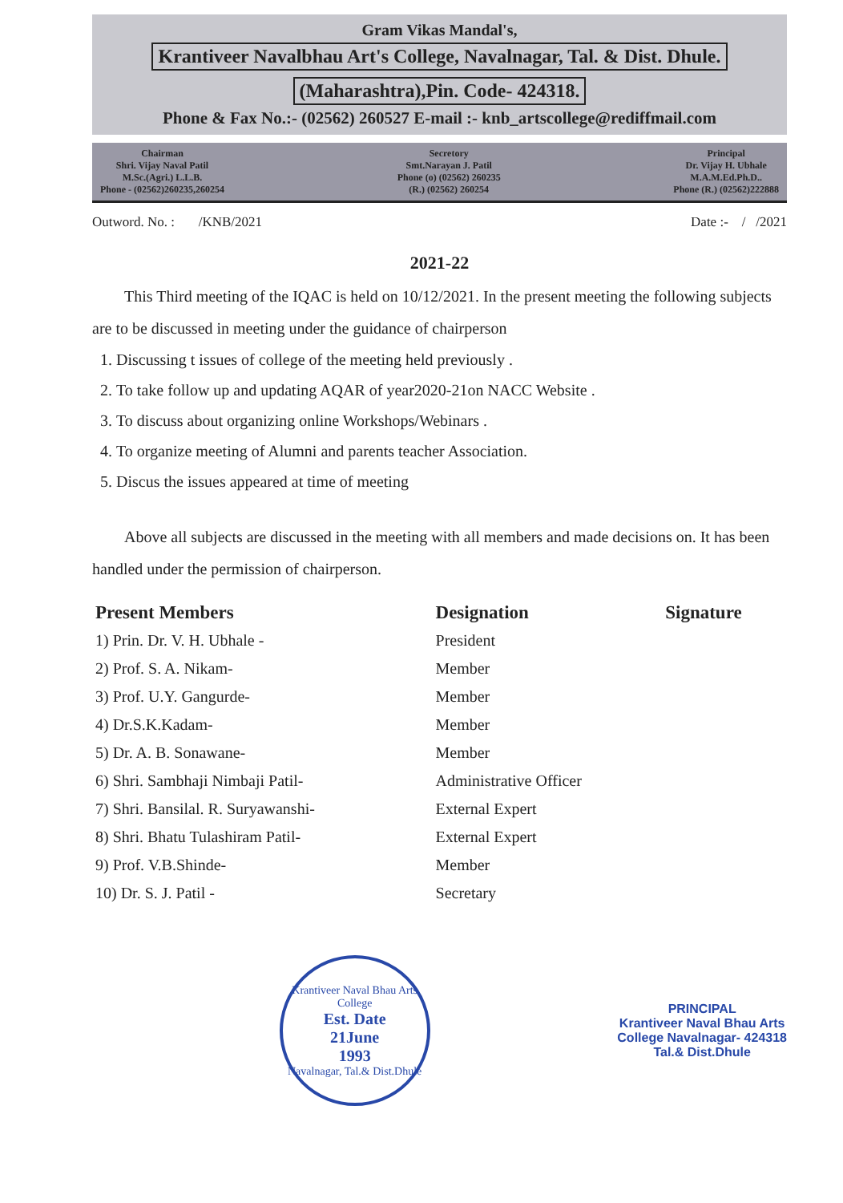Gram Vikas Mandal's,
Krantiveer Navalbhau Art's College, Navalnagar, Tal. & Dist. Dhule.
(Maharashtra),Pin. Code- 424318.
Phone & Fax No.:- (02562) 260527 E-mail :- knb_artscollege@rediffmail.com
Chairman
Shri. Vijay Naval Patil
M.Sc.(Agri.) L.L.B.
Phone - (02562)260235,260254
Secretory
Smt.Narayan J. Patil
Phone (o) (02562) 260235
(R.) (02562) 260254
Principal
Dr. Vijay H. Ubhale
M.A.M.Ed.Ph.D..
Phone (R.) (02562)222888
Outword. No. : /KNB/2021 Date :- / /2021
2021-22
This Third meeting of the IQAC is held on 10/12/2021. In the present meeting the following subjects are to be discussed in meeting under the guidance of chairperson
1. Discussing t issues of college of the meeting held previously .
2. To take follow up and updating AQAR of year2020-21on NACC Website .
3. To discuss about organizing online Workshops/Webinars .
4. To organize meeting of Alumni and parents teacher Association.
5. Discus the issues appeared at time of meeting
Above all subjects are discussed in the meeting with all members and made decisions on. It has been handled under the permission of chairperson.
| Present Members | Designation | Signature |
| --- | --- | --- |
| 1) Prin. Dr. V. H. Ubhale - | President | |
| 2) Prof. S. A. Nikam- | Member | |
| 3) Prof. U.Y. Gangurde- | Member | |
| 4) Dr.S.K.Kadam- | Member | |
| 5) Dr. A. B. Sonawane- | Member | |
| 6) Shri. Sambhaji Nimbaji Patil- | Administrative Officer | |
| 7) Shri. Bansilal. R. Suryawanshi- | External Expert | |
| 8) Shri. Bhatu Tulashiram Patil- | External Expert | |
| 9) Prof. V.B.Shinde- | Member | |
| 10) Dr. S. J. Patil - | Secretary | |
Krantiveer Naval Bhau Arts College
Est. Date
21June
1993
Navalnagar, Tal.& Dist.Dhule
PRINCIPAL
Krantiveer Naval Bhau Arts
College Navalnagar- 424318
Tal.& Dist.Dhule